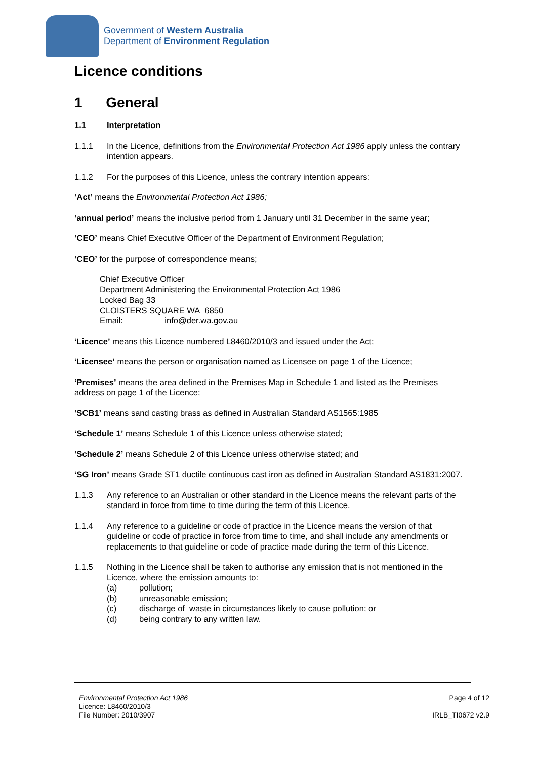Government of Western Australia
Department of Environment Regulation
Licence conditions
1 General
1.1 Interpretation
1.1.1 In the Licence, definitions from the Environmental Protection Act 1986 apply unless the contrary intention appears.
1.1.2 For the purposes of this Licence, unless the contrary intention appears:
‘Act’ means the Environmental Protection Act 1986;
‘annual period’ means the inclusive period from 1 January until 31 December in the same year;
‘CEO’ means Chief Executive Officer of the Department of Environment Regulation;
‘CEO’ for the purpose of correspondence means;
Chief Executive Officer
Department Administering the Environmental Protection Act 1986
Locked Bag 33
CLOISTERS SQUARE WA 6850
Email: info@der.wa.gov.au
‘Licence’ means this Licence numbered L8460/2010/3 and issued under the Act;
‘Licensee’ means the person or organisation named as Licensee on page 1 of the Licence;
‘Premises’ means the area defined in the Premises Map in Schedule 1 and listed as the Premises address on page 1 of the Licence;
‘SCB1’ means sand casting brass as defined in Australian Standard AS1565:1985
‘Schedule 1’ means Schedule 1 of this Licence unless otherwise stated;
‘Schedule 2’ means Schedule 2 of this Licence unless otherwise stated; and
‘SG Iron’ means Grade ST1 ductile continuous cast iron as defined in Australian Standard AS1831:2007.
1.1.3 Any reference to an Australian or other standard in the Licence means the relevant parts of the standard in force from time to time during the term of this Licence.
1.1.4 Any reference to a guideline or code of practice in the Licence means the version of that guideline or code of practice in force from time to time, and shall include any amendments or replacements to that guideline or code of practice made during the term of this Licence.
1.1.5 Nothing in the Licence shall be taken to authorise any emission that is not mentioned in the Licence, where the emission amounts to:
(a) pollution;
(b) unreasonable emission;
(c) discharge of waste in circumstances likely to cause pollution; or
(d) being contrary to any written law.
Environmental Protection Act 1986
Licence: L8460/2010/3
File Number: 2010/3907
Page 4 of 12
IRLB_TI0672 v2.9